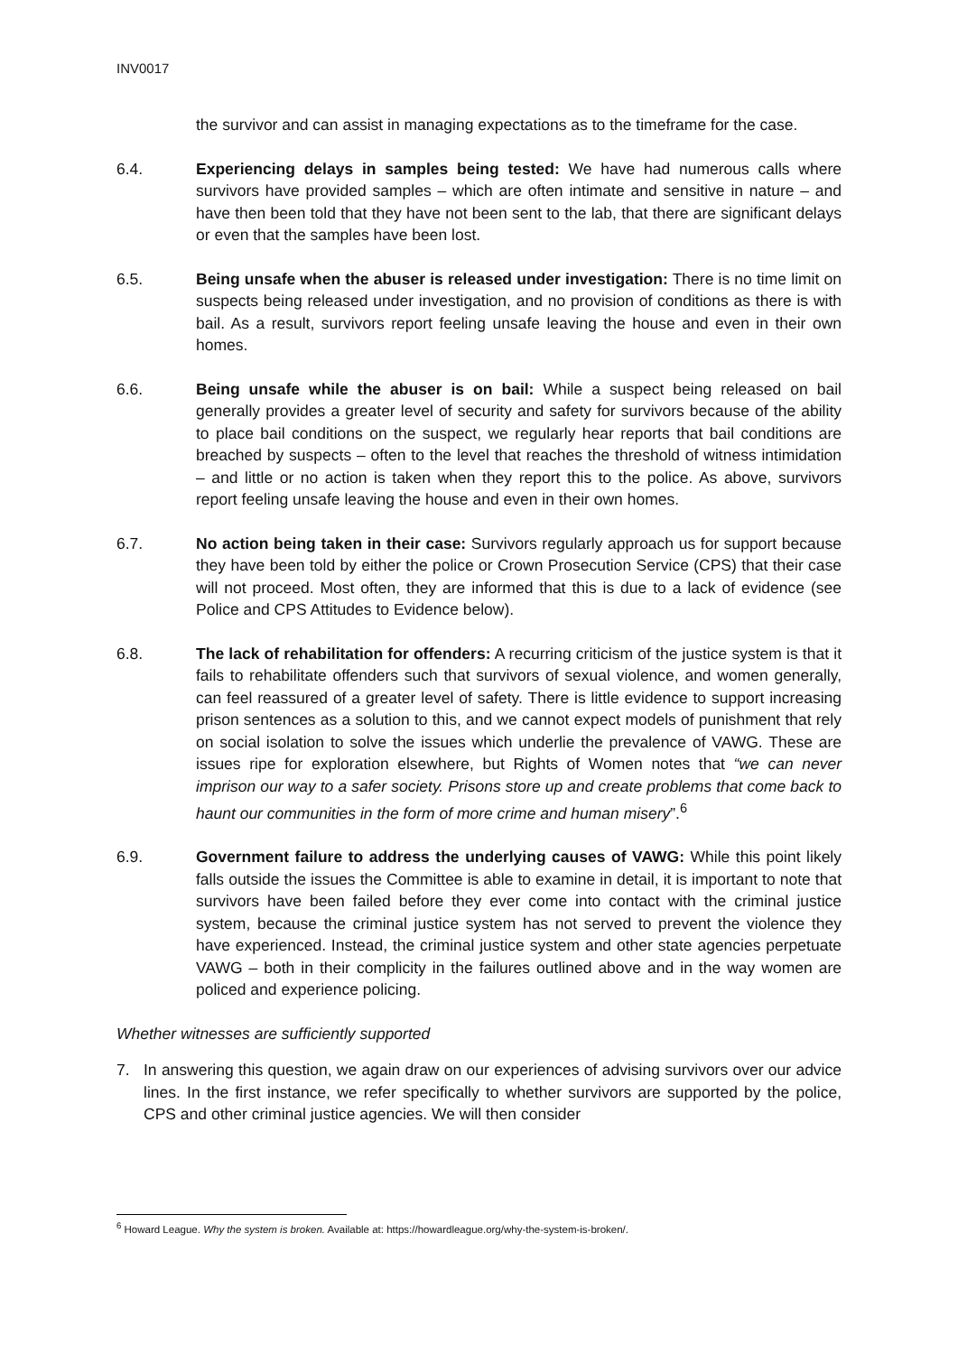INV0017
the survivor and can assist in managing expectations as to the timeframe for the case.
6.4. Experiencing delays in samples being tested: We have had numerous calls where survivors have provided samples – which are often intimate and sensitive in nature – and have then been told that they have not been sent to the lab, that there are significant delays or even that the samples have been lost.
6.5. Being unsafe when the abuser is released under investigation: There is no time limit on suspects being released under investigation, and no provision of conditions as there is with bail. As a result, survivors report feeling unsafe leaving the house and even in their own homes.
6.6. Being unsafe while the abuser is on bail: While a suspect being released on bail generally provides a greater level of security and safety for survivors because of the ability to place bail conditions on the suspect, we regularly hear reports that bail conditions are breached by suspects – often to the level that reaches the threshold of witness intimidation – and little or no action is taken when they report this to the police. As above, survivors report feeling unsafe leaving the house and even in their own homes.
6.7. No action being taken in their case: Survivors regularly approach us for support because they have been told by either the police or Crown Prosecution Service (CPS) that their case will not proceed. Most often, they are informed that this is due to a lack of evidence (see Police and CPS Attitudes to Evidence below).
6.8. The lack of rehabilitation for offenders: A recurring criticism of the justice system is that it fails to rehabilitate offenders such that survivors of sexual violence, and women generally, can feel reassured of a greater level of safety. There is little evidence to support increasing prison sentences as a solution to this, and we cannot expect models of punishment that rely on social isolation to solve the issues which underlie the prevalence of VAWG. These are issues ripe for exploration elsewhere, but Rights of Women notes that “we can never imprison our way to a safer society. Prisons store up and create problems that come back to haunt our communities in the form of more crime and human misery”.<sup>6</sup>
6.9. Government failure to address the underlying causes of VAWG: While this point likely falls outside the issues the Committee is able to examine in detail, it is important to note that survivors have been failed before they ever come into contact with the criminal justice system, because the criminal justice system has not served to prevent the violence they have experienced. Instead, the criminal justice system and other state agencies perpetuate VAWG – both in their complicity in the failures outlined above and in the way women are policed and experience policing.
Whether witnesses are sufficiently supported
7. In answering this question, we again draw on our experiences of advising survivors over our advice lines. In the first instance, we refer specifically to whether survivors are supported by the police, CPS and other criminal justice agencies. We will then consider
<sup>6</sup> Howard League. Why the system is broken. Available at: https://howardleague.org/why-the-system-is-broken/.